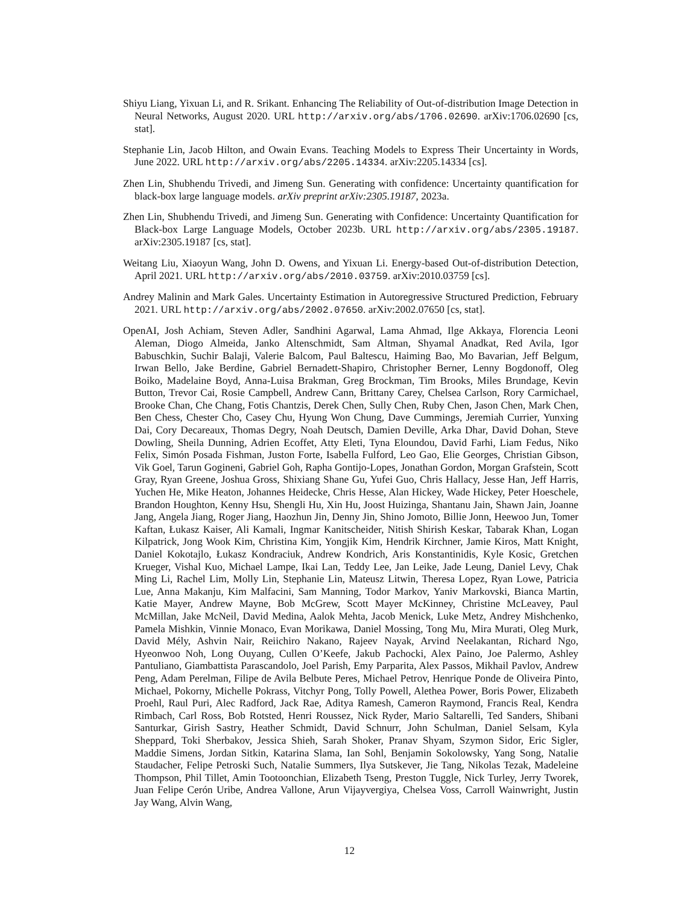Shiyu Liang, Yixuan Li, and R. Srikant. Enhancing The Reliability of Out-of-distribution Image Detection in Neural Networks, August 2020. URL http://arxiv.org/abs/1706.02690. arXiv:1706.02690 [cs, stat].
Stephanie Lin, Jacob Hilton, and Owain Evans. Teaching Models to Express Their Uncertainty in Words, June 2022. URL http://arxiv.org/abs/2205.14334. arXiv:2205.14334 [cs].
Zhen Lin, Shubhendu Trivedi, and Jimeng Sun. Generating with confidence: Uncertainty quantification for black-box large language models. arXiv preprint arXiv:2305.19187, 2023a.
Zhen Lin, Shubhendu Trivedi, and Jimeng Sun. Generating with Confidence: Uncertainty Quantification for Black-box Large Language Models, October 2023b. URL http://arxiv.org/abs/2305.19187. arXiv:2305.19187 [cs, stat].
Weitang Liu, Xiaoyun Wang, John D. Owens, and Yixuan Li. Energy-based Out-of-distribution Detection, April 2021. URL http://arxiv.org/abs/2010.03759. arXiv:2010.03759 [cs].
Andrey Malinin and Mark Gales. Uncertainty Estimation in Autoregressive Structured Prediction, February 2021. URL http://arxiv.org/abs/2002.07650. arXiv:2002.07650 [cs, stat].
OpenAI, Josh Achiam, Steven Adler, Sandhini Agarwal, Lama Ahmad, Ilge Akkaya, Florencia Leoni Aleman, Diogo Almeida, Janko Altenschmidt, Sam Altman, Shyamal Anadkat, Red Avila, Igor Babuschkin, Suchir Balaji, Valerie Balcom, Paul Baltescu, Haiming Bao, Mo Bavarian, Jeff Belgum, Irwan Bello, Jake Berdine, Gabriel Bernadett-Shapiro, Christopher Berner, Lenny Bogdonoff, Oleg Boiko, Madelaine Boyd, Anna-Luisa Brakman, Greg Brockman, Tim Brooks, Miles Brundage, Kevin Button, Trevor Cai, Rosie Campbell, Andrew Cann, Brittany Carey, Chelsea Carlson, Rory Carmichael, Brooke Chan, Che Chang, Fotis Chantzis, Derek Chen, Sully Chen, Ruby Chen, Jason Chen, Mark Chen, Ben Chess, Chester Cho, Casey Chu, Hyung Won Chung, Dave Cummings, Jeremiah Currier, Yunxing Dai, Cory Decareaux, Thomas Degry, Noah Deutsch, Damien Deville, Arka Dhar, David Dohan, Steve Dowling, Sheila Dunning, Adrien Ecoffet, Atty Eleti, Tyna Eloundou, David Farhi, Liam Fedus, Niko Felix, Simón Posada Fishman, Juston Forte, Isabella Fulford, Leo Gao, Elie Georges, Christian Gibson, Vik Goel, Tarun Gogineni, Gabriel Goh, Rapha Gontijo-Lopes, Jonathan Gordon, Morgan Grafstein, Scott Gray, Ryan Greene, Joshua Gross, Shixiang Shane Gu, Yufei Guo, Chris Hallacy, Jesse Han, Jeff Harris, Yuchen He, Mike Heaton, Johannes Heidecke, Chris Hesse, Alan Hickey, Wade Hickey, Peter Hoeschele, Brandon Houghton, Kenny Hsu, Shengli Hu, Xin Hu, Joost Huizinga, Shantanu Jain, Shawn Jain, Joanne Jang, Angela Jiang, Roger Jiang, Haozhun Jin, Denny Jin, Shino Jomoto, Billie Jonn, Heewoo Jun, Tomer Kaftan, Łukasz Kaiser, Ali Kamali, Ingmar Kanitscheider, Nitish Shirish Keskar, Tabarak Khan, Logan Kilpatrick, Jong Wook Kim, Christina Kim, Yongjik Kim, Hendrik Kirchner, Jamie Kiros, Matt Knight, Daniel Kokotajlo, Łukasz Kondraciuk, Andrew Kondrich, Aris Konstantinidis, Kyle Kosic, Gretchen Krueger, Vishal Kuo, Michael Lampe, Ikai Lan, Teddy Lee, Jan Leike, Jade Leung, Daniel Levy, Chak Ming Li, Rachel Lim, Molly Lin, Stephanie Lin, Mateusz Litwin, Theresa Lopez, Ryan Lowe, Patricia Lue, Anna Makanju, Kim Malfacini, Sam Manning, Todor Markov, Yaniv Markovski, Bianca Martin, Katie Mayer, Andrew Mayne, Bob McGrew, Scott Mayer McKinney, Christine McLeavey, Paul McMillan, Jake McNeil, David Medina, Aalok Mehta, Jacob Menick, Luke Metz, Andrey Mishchenko, Pamela Mishkin, Vinnie Monaco, Evan Morikawa, Daniel Mossing, Tong Mu, Mira Murati, Oleg Murk, David Mély, Ashvin Nair, Reiichiro Nakano, Rajeev Nayak, Arvind Neelakantan, Richard Ngo, Hyeonwoo Noh, Long Ouyang, Cullen O’Keefe, Jakub Pachocki, Alex Paino, Joe Palermo, Ashley Pantuliano, Giambattista Parascandolo, Joel Parish, Emy Parparita, Alex Passos, Mikhail Pavlov, Andrew Peng, Adam Perelman, Filipe de Avila Belbute Peres, Michael Petrov, Henrique Ponde de Oliveira Pinto, Michael, Pokorny, Michelle Pokrass, Vitchyr Pong, Tolly Powell, Alethea Power, Boris Power, Elizabeth Proehl, Raul Puri, Alec Radford, Jack Rae, Aditya Ramesh, Cameron Raymond, Francis Real, Kendra Rimbach, Carl Ross, Bob Rotsted, Henri Roussez, Nick Ryder, Mario Saltarelli, Ted Sanders, Shibani Santurkar, Girish Sastry, Heather Schmidt, David Schnurr, John Schulman, Daniel Selsam, Kyla Sheppard, Toki Sherbakov, Jessica Shieh, Sarah Shoker, Pranav Shyam, Szymon Sidor, Eric Sigler, Maddie Simens, Jordan Sitkin, Katarina Slama, Ian Sohl, Benjamin Sokolowsky, Yang Song, Natalie Staudacher, Felipe Petroski Such, Natalie Summers, Ilya Sutskever, Jie Tang, Nikolas Tezak, Madeleine Thompson, Phil Tillet, Amin Tootoonchian, Elizabeth Tseng, Preston Tuggle, Nick Turley, Jerry Tworek, Juan Felipe Cerón Uribe, Andrea Vallone, Arun Vijayvergiya, Chelsea Voss, Carroll Wainwright, Justin Jay Wang, Alvin Wang,
12